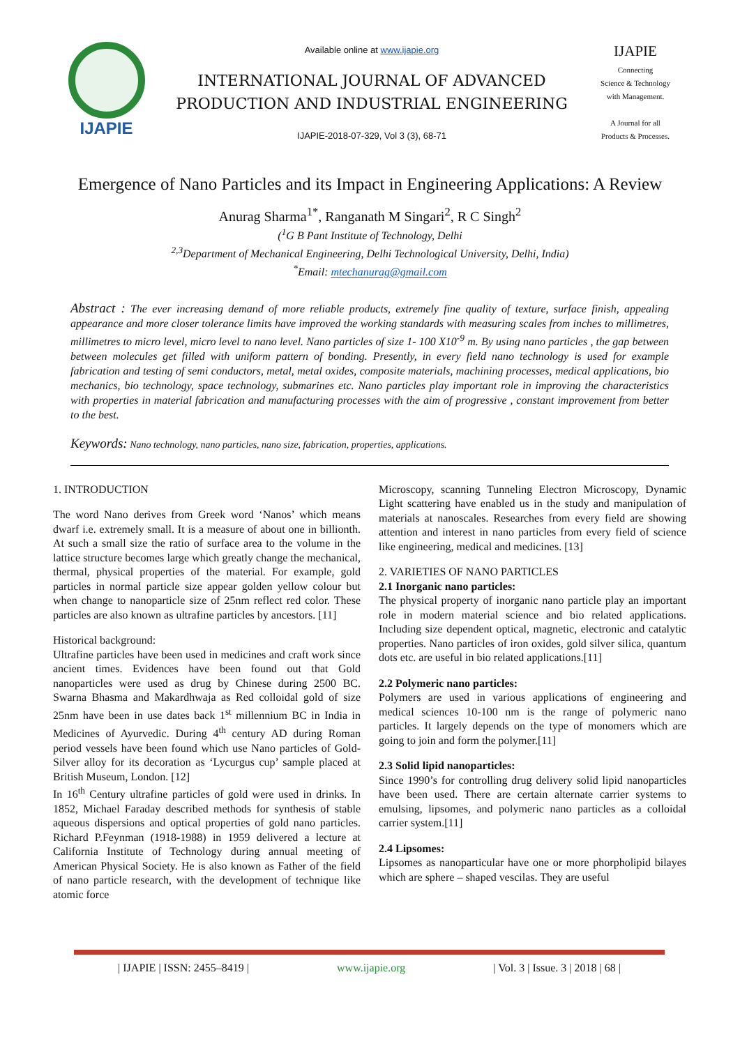IJAPIE
Available online at www.ijapie.org
INTERNATIONAL JOURNAL OF ADVANCED
PRODUCTION AND INDUSTRIAL ENGINEERING
IJAPIE-2018-07-329, Vol 3 (3), 68-71
IJAPIE
Connecting
Science & Technology
with Management.
A Journal for all
Products & Processes.
Emergence of Nano Particles and its Impact in Engineering Applications: A Review
Anurag Sharma<sup>1*</sup>, Ranganath M Singari<sup>2</sup>, R C Singh<sup>2</sup>
(<sup>1</sup>G B Pant Institute of Technology, Delhi
<sup>2,3</sup>Department of Mechanical Engineering, Delhi Technological University, Delhi, India)
<sup>*</sup> Email: mtechanurag@gmail.com
Abstract : The ever increasing demand of more reliable products, extremely fine quality of texture, surface finish, appealing appearance and more closer tolerance limits have improved the working standards with measuring scales from inches to millimetres, millimetres to micro level, micro level to nano level. Nano particles of size 1- 100 X10<sup>-9</sup> m. By using nano particles , the gap between between molecules get filled with uniform pattern of bonding. Presently, in every field nano technology is used for example fabrication and testing of semi conductors, metal, metal oxides, composite materials, machining processes, medical applications, bio mechanics, bio technology, space technology, submarines etc. Nano particles play important role in improving the characteristics with properties in material fabrication and manufacturing processes with the aim of progressive , constant improvement from better to the best.
Keywords: Nano technology, nano particles, nano size, fabrication, properties, applications.
1. INTRODUCTION
The word Nano derives from Greek word ‘Nanos’ which means dwarf i.e. extremely small. It is a measure of about one in billionth. At such a small size the ratio of surface area to the volume in the lattice structure becomes large which greatly change the mechanical, thermal, physical properties of the material. For example, gold particles in normal particle size appear golden yellow colour but when change to nanoparticle size of 25nm reflect red color. These particles are also known as ultrafine particles by ancestors. [11]
Historical background:
Ultrafine particles have been used in medicines and craft work since ancient times. Evidences have been found out that Gold nanoparticles were used as drug by Chinese during 2500 BC. Swarna Bhasma and Makardhwaja as Red colloidal gold of size 25nm have been in use dates back 1<sup>st</sup> millennium BC in India in Medicines of Ayurvedic. During 4<sup>th</sup> century AD during Roman period vessels have been found which use Nano particles of Gold-Silver alloy for its decoration as ‘Lycurgus cup’ sample placed at British Museum, London. [12]
In 16<sup>th</sup> Century ultrafine particles of gold were used in drinks. In 1852, Michael Faraday described methods for synthesis of stable aqueous dispersions and optical properties of gold nano particles. Richard P.Feynman (1918-1988) in 1959 delivered a lecture at California Institute of Technology during annual meeting of American Physical Society. He is also known as Father of the field of nano particle research, with the development of technique like atomic force
Microscopy, scanning Tunneling Electron Microscopy, Dynamic Light scattering have enabled us in the study and manipulation of materials at nanoscales. Researches from every field are showing attention and interest in nano particles from every field of science like engineering, medical and medicines. [13]
2. VARIETIES OF NANO PARTICLES
2.1 Inorganic nano particles:
The physical property of inorganic nano particle play an important role in modern material science and bio related applications. Including size dependent optical, magnetic, electronic and catalytic properties. Nano particles of iron oxides, gold silver silica, quantum dots etc. are useful in bio related applications.[11]
2.2 Polymeric nano particles:
Polymers are used in various applications of engineering and medical sciences 10-100 nm is the range of polymeric nano particles. It largely depends on the type of monomers which are going to join and form the polymer.[11]
2.3 Solid lipid nanoparticles:
Since 1990’s for controlling drug delivery solid lipid nanoparticles have been used. There are certain alternate carrier systems to emulsing, lipsomes, and polymeric nano particles as a colloidal carrier system.[11]
2.4 Lipsomes:
Lipsomes as nanoparticular have one or more phorpholipid bilayes which are sphere – shaped vescilas. They are useful
| IJAPIE | ISSN: 2455–8419 | www.ijapie.org | Vol. 3 | Issue. 3 | 2018 | 68 |